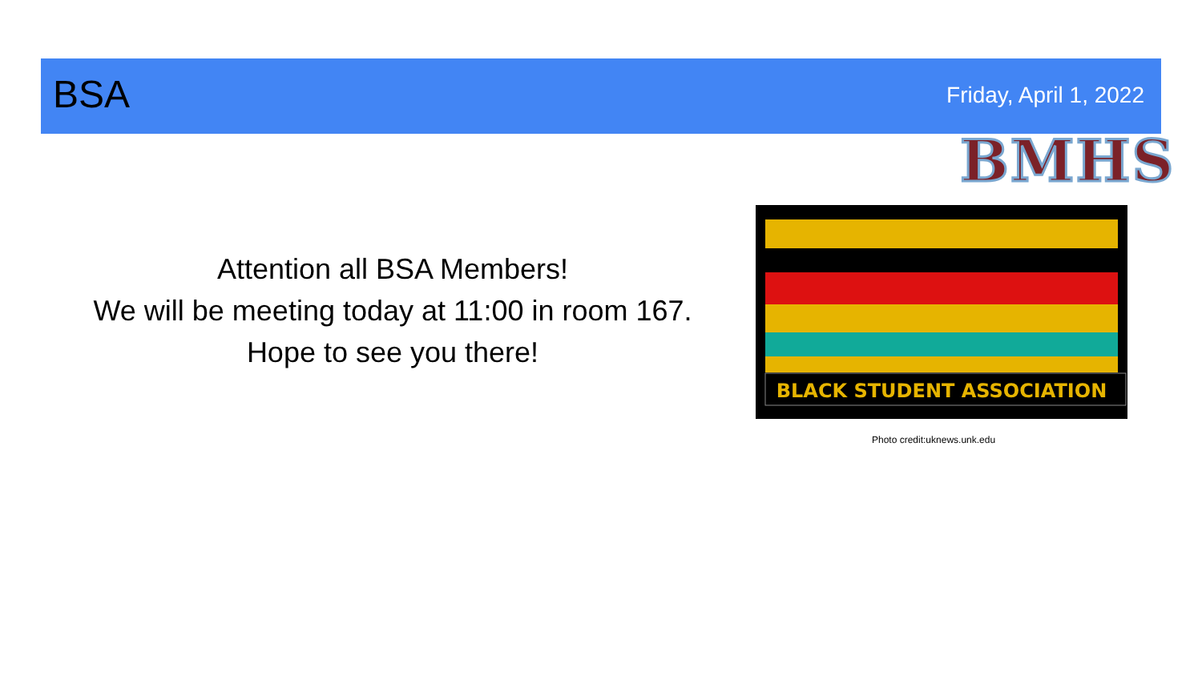BSA Friday, April 1, 2022
BMHS
Attention all BSA Members!
We will be meeting today at 11:00 in room 167.
Hope to see you there!
BLACK STUDENT ASSOCIATION
Photo credit:uknews.unk.edu